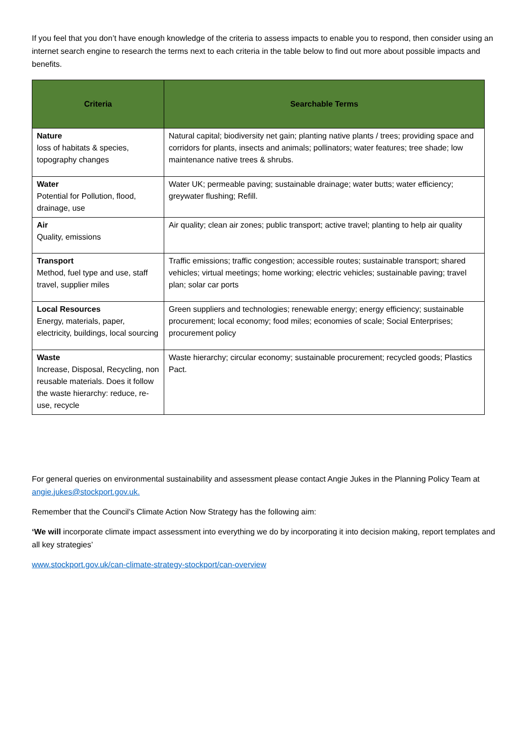If you feel that you don’t have enough knowledge of the criteria to assess impacts to enable you to respond, then consider using an internet search engine to research the terms next to each criteria in the table below to find out more about possible impacts and benefits.
| Criteria | Searchable Terms |
| --- | --- |
| Nature loss of habitats & species, topography changes | Natural capital; biodiversity net gain; planting native plants / trees; providing space and corridors for plants, insects and animals; pollinators; water features; tree shade; low maintenance native trees & shrubs. |
| Water Potential for Pollution, flood, drainage, use | Water UK; permeable paving; sustainable drainage; water butts; water efficiency; greywater flushing; Refill. |
| Air Quality, emissions | Air quality; clean air zones; public transport; active travel; planting to help air quality |
| Transport Method, fuel type and use, staff travel, supplier miles | Traffic emissions; traffic congestion; accessible routes; sustainable transport; shared vehicles; virtual meetings; home working; electric vehicles; sustainable paving; travel plan; solar car ports |
| Local Resources Energy, materials, paper, electricity, buildings, local sourcing | Green suppliers and technologies; renewable energy; energy efficiency; sustainable procurement; local economy; food miles; economies of scale; Social Enterprises; procurement policy |
| Waste Increase, Disposal, Recycling, non reusable materials. Does it follow the waste hierarchy: reduce, re-use, recycle | Waste hierarchy; circular economy; sustainable procurement; recycled goods; Plastics Pact. |
For general queries on environmental sustainability and assessment please contact Angie Jukes in the Planning Policy Team at angie.jukes@stockport.gov.uk.
Remember that the Council’s Climate Action Now Strategy has the following aim:
‘We will incorporate climate impact assessment into everything we do by incorporating it into decision making, report templates and all key strategies’
www.stockport.gov.uk/can-climate-strategy-stockport/can-overview